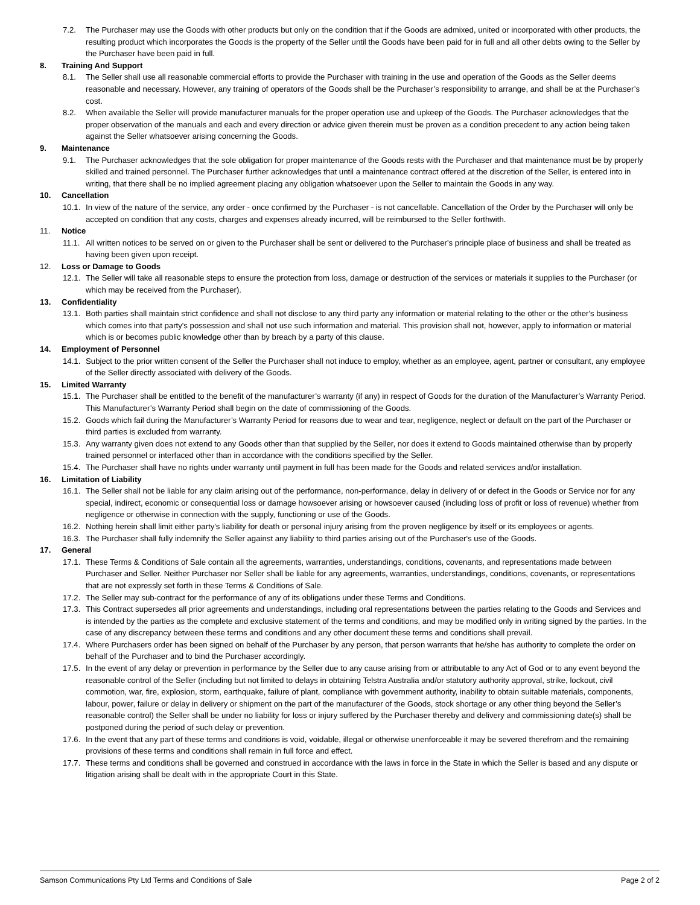7.2. The Purchaser may use the Goods with other products but only on the condition that if the Goods are admixed, united or incorporated with other products, the resulting product which incorporates the Goods is the property of the Seller until the Goods have been paid for in full and all other debts owing to the Seller by the Purchaser have been paid in full.
8. Training And Support
8.1. The Seller shall use all reasonable commercial efforts to provide the Purchaser with training in the use and operation of the Goods as the Seller deems reasonable and necessary. However, any training of operators of the Goods shall be the Purchaser’s responsibility to arrange, and shall be at the Purchaser’s cost.
8.2. When available the Seller will provide manufacturer manuals for the proper operation use and upkeep of the Goods. The Purchaser acknowledges that the proper observation of the manuals and each and every direction or advice given therein must be proven as a condition precedent to any action being taken against the Seller whatsoever arising concerning the Goods.
9. Maintenance
9.1. The Purchaser acknowledges that the sole obligation for proper maintenance of the Goods rests with the Purchaser and that maintenance must be by properly skilled and trained personnel. The Purchaser further acknowledges that until a maintenance contract offered at the discretion of the Seller, is entered into in writing, that there shall be no implied agreement placing any obligation whatsoever upon the Seller to maintain the Goods in any way.
10. Cancellation
10.1.
In view of the nature of the service, any order - once confirmed by the Purchaser - is not cancellable. Cancellation of the Order by the Purchaser will only be accepted on condition that any costs, charges and expenses already incurred, will be reimbursed to the Seller forthwith.
11. Notice
11.1.
All written notices to be served on or given to the Purchaser shall be sent or delivered to the Purchaser's principle place of business and shall be treated as having been given upon receipt.
12. Loss or Damage to Goods
12.1.
The Seller will take all reasonable steps to ensure the protection from loss, damage or destruction of the services or materials it supplies to the Purchaser (or which may be received from the Purchaser).
13. Confidentiality
13.1.
Both parties shall maintain strict confidence and shall not disclose to any third party any information or material relating to the other or the other's business which comes into that party's possession and shall not use such information and material. This provision shall not, however, apply to information or material which is or becomes public knowledge other than by breach by a party of this clause.
14. Employment of Personnel
14.1.
Subject to the prior written consent of the Seller the Purchaser shall not induce to employ, whether as an employee, agent, partner or consultant, any employee of the Seller directly associated with delivery of the Goods.
15. Limited Warranty
15.1.
The Purchaser shall be entitled to the benefit of the manufacturer’s warranty (if any) in respect of Goods for the duration of the Manufacturer’s Warranty Period. This Manufacturer’s Warranty Period shall begin on the date of commissioning of the Goods.
15.2.
Goods which fail during the Manufacturer’s Warranty Period for reasons due to wear and tear, negligence, neglect or default on the part of the Purchaser or third parties is excluded from warranty.
15.3.
Any warranty given does not extend to any Goods other than that supplied by the Seller, nor does it extend to Goods maintained otherwise than by properly trained personnel or interfaced other than in accordance with the conditions specified by the Seller.
15.4.
The Purchaser shall have no rights under warranty until payment in full has been made for the Goods and related services and/or installation.
16. Limitation of Liability
16.1.
The Seller shall not be liable for any claim arising out of the performance, non-performance, delay in delivery of or defect in the Goods or Service nor for any special, indirect, economic or consequential loss or damage howsoever arising or howsoever caused (including loss of profit or loss of revenue) whether from negligence or otherwise in connection with the supply, functioning or use of the Goods.
16.2.
Nothing herein shall limit either party's liability for death or personal injury arising from the proven negligence by itself or its employees or agents.
16.3.
The Purchaser shall fully indemnify the Seller against any liability to third parties arising out of the Purchaser's use of the Goods.
17. General
17.1.
These Terms & Conditions of Sale contain all the agreements, warranties, understandings, conditions, covenants, and representations made between Purchaser and Seller. Neither Purchaser nor Seller shall be liable for any agreements, warranties, understandings, conditions, covenants, or representations that are not expressly set forth in these Terms & Conditions of Sale.
17.2.
The Seller may sub-contract for the performance of any of its obligations under these Terms and Conditions.
17.3.
This Contract supersedes all prior agreements and understandings, including oral representations between the parties relating to the Goods and Services and is intended by the parties as the complete and exclusive statement of the terms and conditions, and may be modified only in writing signed by the parties. In the case of any discrepancy between these terms and conditions and any other document these terms and conditions shall prevail.
17.4.
Where Purchasers order has been signed on behalf of the Purchaser by any person, that person warrants that he/she has authority to complete the order on behalf of the Purchaser and to bind the Purchaser accordingly.
17.5.
In the event of any delay or prevention in performance by the Seller due to any cause arising from or attributable to any Act of God or to any event beyond the reasonable control of the Seller (including but not limited to delays in obtaining Telstra Australia and/or statutory authority approval, strike, lockout, civil commotion, war, fire, explosion, storm, earthquake, failure of plant, compliance with government authority, inability to obtain suitable materials, components, labour, power, failure or delay in delivery or shipment on the part of the manufacturer of the Goods, stock shortage or any other thing beyond the Seller’s reasonable control) the Seller shall be under no liability for loss or injury suffered by the Purchaser thereby and delivery and commissioning date(s) shall be postponed during the period of such delay or prevention.
17.6.
In the event that any part of these terms and conditions is void, voidable, illegal or otherwise unenforceable it may be severed therefrom and the remaining provisions of these terms and conditions shall remain in full force and effect.
17.7.
These terms and conditions shall be governed and construed in accordance with the laws in force in the State in which the Seller is based and any dispute or litigation arising shall be dealt with in the appropriate Court in this State.
Samson Communications Pty Ltd Terms and Conditions of Sale Page 2 of 2